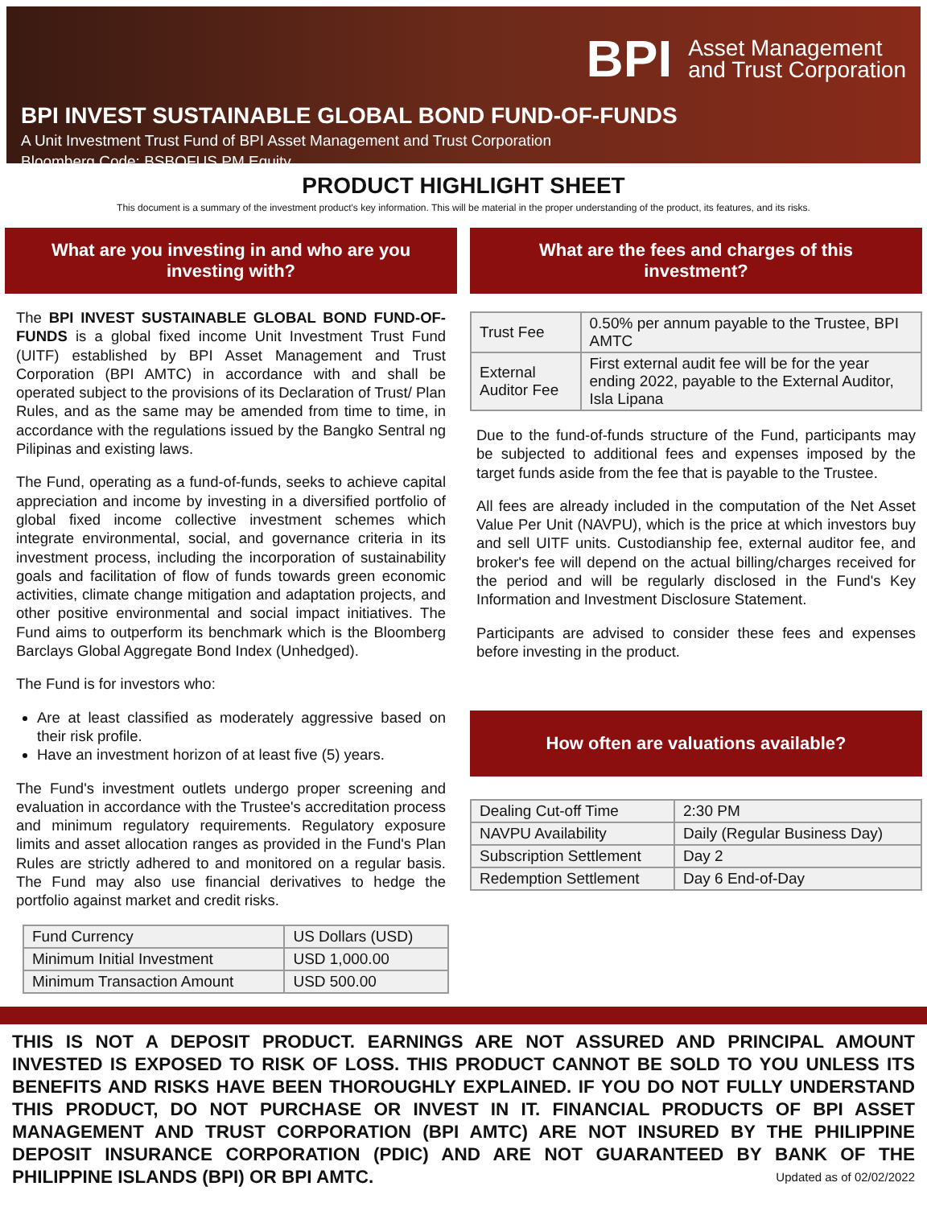BPI Asset Management
and Trust Corporation
BPI INVEST SUSTAINABLE GLOBAL BOND FUND-OF-FUNDS
A Unit Investment Trust Fund of BPI Asset Management and Trust Corporation
Bloomberg Code: BSBOFUS PM Equity
PRODUCT HIGHLIGHT SHEET
This document is a summary of the investment product's key information. This will be material in the proper understanding of the product, its features, and its risks.
What are you investing in and who are you investing with?
The BPI INVEST SUSTAINABLE GLOBAL BOND FUND-OF-FUNDS is a global fixed income Unit Investment Trust Fund (UITF) established by BPI Asset Management and Trust Corporation (BPI AMTC) in accordance with and shall be operated subject to the provisions of its Declaration of Trust/ Plan Rules, and as the same may be amended from time to time, in accordance with the regulations issued by the Bangko Sentral ng Pilipinas and existing laws.
The Fund, operating as a fund-of-funds, seeks to achieve capital appreciation and income by investing in a diversified portfolio of global fixed income collective investment schemes which integrate environmental, social, and governance criteria in its investment process, including the incorporation of sustainability goals and facilitation of flow of funds towards green economic activities, climate change mitigation and adaptation projects, and other positive environmental and social impact initiatives. The Fund aims to outperform its benchmark which is the Bloomberg Barclays Global Aggregate Bond Index (Unhedged).
The Fund is for investors who:
Are at least classified as moderately aggressive based on their risk profile.
Have an investment horizon of at least five (5) years.
The Fund's investment outlets undergo proper screening and evaluation in accordance with the Trustee's accreditation process and minimum regulatory requirements. Regulatory exposure limits and asset allocation ranges as provided in the Fund's Plan Rules are strictly adhered to and monitored on a regular basis. The Fund may also use financial derivatives to hedge the portfolio against market and credit risks.
| Fund Currency | US Dollars (USD) |
| Minimum Initial Investment | USD 1,000.00 |
| Minimum Transaction Amount | USD 500.00 |
What are the fees and charges of this investment?
| Trust Fee | 0.50% per annum payable to the Trustee, BPI AMTC |
| External Auditor Fee | First external audit fee will be for the year ending 2022, payable to the External Auditor, Isla Lipana |
Due to the fund-of-funds structure of the Fund, participants may be subjected to additional fees and expenses imposed by the target funds aside from the fee that is payable to the Trustee.
All fees are already included in the computation of the Net Asset Value Per Unit (NAVPU), which is the price at which investors buy and sell UITF units. Custodianship fee, external auditor fee, and broker's fee will depend on the actual billing/charges received for the period and will be regularly disclosed in the Fund's Key Information and Investment Disclosure Statement.
Participants are advised to consider these fees and expenses before investing in the product.
How often are valuations available?
| Dealing Cut-off Time | 2:30 PM |
| NAVPU Availability | Daily (Regular Business Day) |
| Subscription Settlement | Day 2 |
| Redemption Settlement | Day 6 End-of-Day |
THIS IS NOT A DEPOSIT PRODUCT. EARNINGS ARE NOT ASSURED AND PRINCIPAL AMOUNT INVESTED IS EXPOSED TO RISK OF LOSS. THIS PRODUCT CANNOT BE SOLD TO YOU UNLESS ITS BENEFITS AND RISKS HAVE BEEN THOROUGHLY EXPLAINED. IF YOU DO NOT FULLY UNDERSTAND THIS PRODUCT, DO NOT PURCHASE OR INVEST IN IT. FINANCIAL PRODUCTS OF BPI ASSET MANAGEMENT AND TRUST CORPORATION (BPI AMTC) ARE NOT INSURED BY THE PHILIPPINE DEPOSIT INSURANCE CORPORATION (PDIC) AND ARE NOT GUARANTEED BY BANK OF THE PHILIPPINE ISLANDS (BPI) OR BPI AMTC. Updated as of 02/02/2022